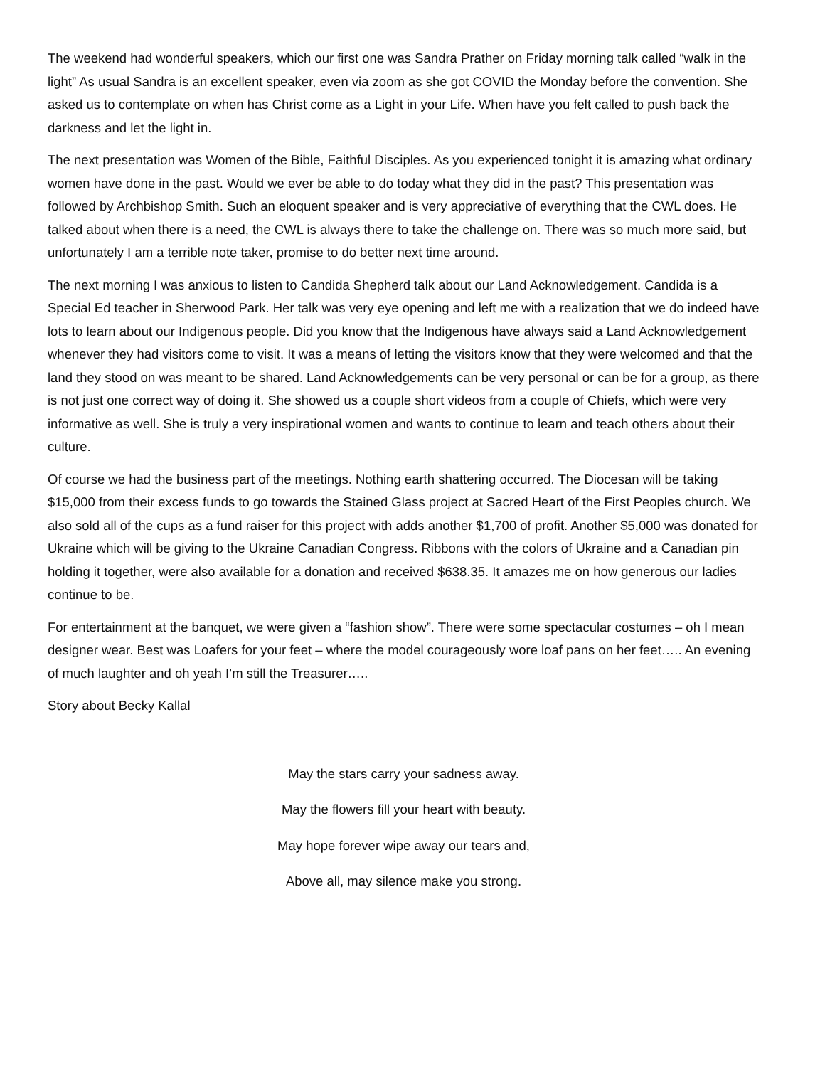The weekend had wonderful speakers, which our first one was Sandra Prather on Friday morning talk called “walk in the light” As usual Sandra is an excellent speaker, even via zoom as she got COVID the Monday before the convention. She asked us to contemplate on when has Christ come as a Light in your Life. When have you felt called to push back the darkness and let the light in.
The next presentation was Women of the Bible, Faithful Disciples. As you experienced tonight it is amazing what ordinary women have done in the past. Would we ever be able to do today what they did in the past? This presentation was followed by Archbishop Smith. Such an eloquent speaker and is very appreciative of everything that the CWL does. He talked about when there is a need, the CWL is always there to take the challenge on. There was so much more said, but unfortunately I am a terrible note taker, promise to do better next time around.
The next morning I was anxious to listen to Candida Shepherd talk about our Land Acknowledgement. Candida is a Special Ed teacher in Sherwood Park. Her talk was very eye opening and left me with a realization that we do indeed have lots to learn about our Indigenous people. Did you know that the Indigenous have always said a Land Acknowledgement whenever they had visitors come to visit. It was a means of letting the visitors know that they were welcomed and that the land they stood on was meant to be shared. Land Acknowledgements can be very personal or can be for a group, as there is not just one correct way of doing it. She showed us a couple short videos from a couple of Chiefs, which were very informative as well. She is truly a very inspirational women and wants to continue to learn and teach others about their culture.
Of course we had the business part of the meetings. Nothing earth shattering occurred. The Diocesan will be taking $15,000 from their excess funds to go towards the Stained Glass project at Sacred Heart of the First Peoples church. We also sold all of the cups as a fund raiser for this project with adds another $1,700 of profit. Another $5,000 was donated for Ukraine which will be giving to the Ukraine Canadian Congress. Ribbons with the colors of Ukraine and a Canadian pin holding it together, were also available for a donation and received $638.35. It amazes me on how generous our ladies continue to be.
For entertainment at the banquet, we were given a “fashion show”. There were some spectacular costumes – oh I mean designer wear. Best was Loafers for your feet – where the model courageously wore loaf pans on her feet….. An evening of much laughter and oh yeah I’m still the Treasurer…..
Story about Becky Kallal
May the stars carry your sadness away.
May the flowers fill your heart with beauty.
May hope forever wipe away our tears and,
Above all, may silence make you strong.